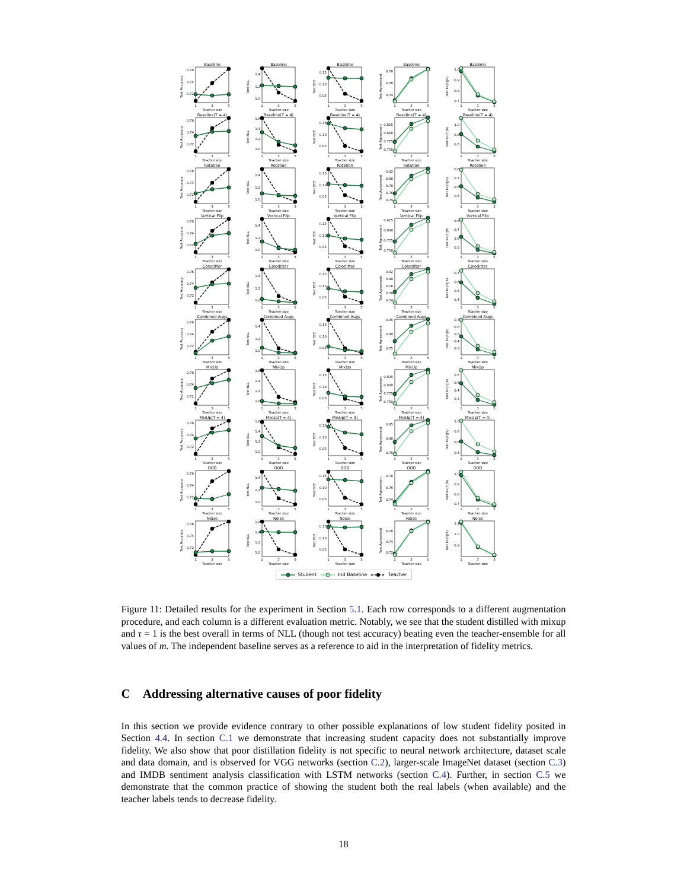Baseline
Test Accuracy
0.76
0.74
0.72
1
3
5
Teacher size
Baseline
Test NLL
1.4
1.2
1.0
1
3
5
Teacher size
Baseline
Test ECE
0.15
0.10
0.05
1
3
5
Teacher size
Baseline
Test Agreement
0.78
0.76
0.74
1
3
5
Teacher size
Baseline
Test KL(T||S)
1.0
0.9
0.8
0.7
1
3
5
Teacher size
Baseline(T = 4)
Test Accuracy
0.76
0.74
0.72
1
3
5
Teacher size
Baseline(T = 4)
Test NLL
1.6
1.4
1.2
1.0
1
3
5
Teacher size
Baseline(T = 4)
Test ECE
0.15
0.10
0.05
1
3
5
Teacher size
Baseline(T = 4)
Test Agreement
0.825
0.800
0.775
0.750
1
3
5
Teacher size
Baseline(T = 4)
Test KL(T||S)
1.0
0.8
0.6
1
3
5
Teacher size
Rotation
Test Accuracy
0.76
0.74
0.72
1
3
5
Teacher size
Rotation
Test NLL
1.4
1.2
1.0
1
3
5
Teacher size
Rotation
Test ECE
0.15
0.10
0.05
1
3
5
Teacher size
Rotation
Test Agreement
0.82
0.80
0.78
0.76
0.74
1
3
5
Teacher size
Rotation
Test KL(T||S)
0.8
0.7
0.6
0.5
1
3
5
Teacher size
Vertical Flip
Test Accuracy
0.76
0.74
0.72
1
3
5
Teacher size
Vertical Flip
Test NLL
1.4
1.2
1.0
1
3
5
Teacher size
Vertical Flip
Test ECE
0.15
0.10
0.05
1
3
5
Teacher size
Vertical Flip
Test Agreement
0.825
0.800
0.775
0.750
1
3
5
Teacher size
Vertical Flip
Test KL(T||S)
0.8
0.7
0.6
0.5
1
3
5
Teacher size
ColorJitter
Test Accuracy
0.76
0.74
0.72
1
3
5
Teacher size
ColorJitter
Test NLL
1.4
1.2
1.0
1
3
5
Teacher size
ColorJitter
Test ECE
0.15
0.10
0.05
1
3
5
Teacher size
ColorJitter
Test Agreement
0.82
0.80
0.78
0.76
0.74
1
3
5
Teacher size
ColorJitter
Test KL(T||S)
0.7
0.6
0.5
0.4
1
3
5
Teacher size
Combined Augs
Test Accuracy
0.76
0.74
0.72
1
3
5
Teacher size
Combined Augs
Test NLL
1.4
1.2
1.0
1
3
5
Teacher size
Combined Augs
Test ECE
0.15
0.10
0.05
1
3
5
Teacher size
Combined Augs
Test Agreement
0.85
0.80
0.75
1
3
5
Teacher size
Combined Augs
Test KL(T||S)
0.7
0.6
0.5
0.4
0.3
1
3
5
Teacher size
MixUp
Test Accuracy
0.76
0.74
0.72
1
3
5
Teacher size
MixUp
Test NLL
1.6
1.4
1.2
1.0
1
3
5
Teacher size
MixUp
Test ECE
0.15
0.10
0.05
1
3
5
Teacher size
MixUp
Test Agreement
0.825
0.800
0.775
0.750
1
3
5
Teacher size
MixUp
Test KL(T||S)
0.6
0.5
0.4
0.3
1
3
5
Teacher size
MixUp(T = 4)
Test Accuracy
0.76
0.74
0.72
1
3
5
Teacher size
MixUp(T = 4)
Test NLL
1.6
1.4
1.2
1.0
1
3
5
Teacher size
MixUp(T = 4)
Test ECE
0.15
0.10
0.05
1
3
5
Teacher size
MixUp(T = 4)
Test Agreement
0.85
0.80
0.75
1
3
5
Teacher size
MixUp(T = 4)
Test KL(T||S)
1.0
0.8
0.6
0.4
1
3
5
Teacher size
OOD
Test Accuracy
0.76
0.74
0.72
1
3
5
Teacher size
OOD
Test NLL
1.4
1.2
1.0
1
3
5
Teacher size
OOD
Test ECE
0.15
0.10
0.05
1
3
5
Teacher size
OOD
Test Agreement
0.78
0.76
0.74
1
3
5
Teacher size
OOD
Test KL(T||S)
1.0
0.9
0.8
0.7
1
3
5
Teacher size
Noise
Test Accuracy
0.76
0.74
0.72
1
3
5
Teacher size
Noise
Test NLL
1.6
1.4
1.2
1.0
1
3
5
Teacher size
Noise
Test ECE
0.15
0.10
0.05
1
3
5
Teacher size
Noise
Test Agreement
0.76
0.74
0.72
1
3
5
Teacher size
Noise
Test KL(T||S)
1.1
1.0
0.9
1
3
5
Teacher size
Student Ind Baseline Teacher
Figure 11: Detailed results for the experiment in Section 5.1. Each row corresponds to a different augmentation procedure, and each column is a different evaluation metric. Notably, we see that the student distilled with mixup and τ = 1 is the best overall in terms of NLL (though not test accuracy) beating even the teacher-ensemble for all values of m. The independent baseline serves as a reference to aid in the interpretation of fidelity metrics.
C Addressing alternative causes of poor fidelity
In this section we provide evidence contrary to other possible explanations of low student fidelity posited in Section 4.4. In section C.1 we demonstrate that increasing student capacity does not substantially improve fidelity. We also show that poor distillation fidelity is not specific to neural network architecture, dataset scale and data domain, and is observed for VGG networks (section C.2), larger-scale ImageNet dataset (section C.3) and IMDB sentiment analysis classification with LSTM networks (section C.4). Further, in section C.5 we demonstrate that the common practice of showing the student both the real labels (when available) and the teacher labels tends to decrease fidelity.
18